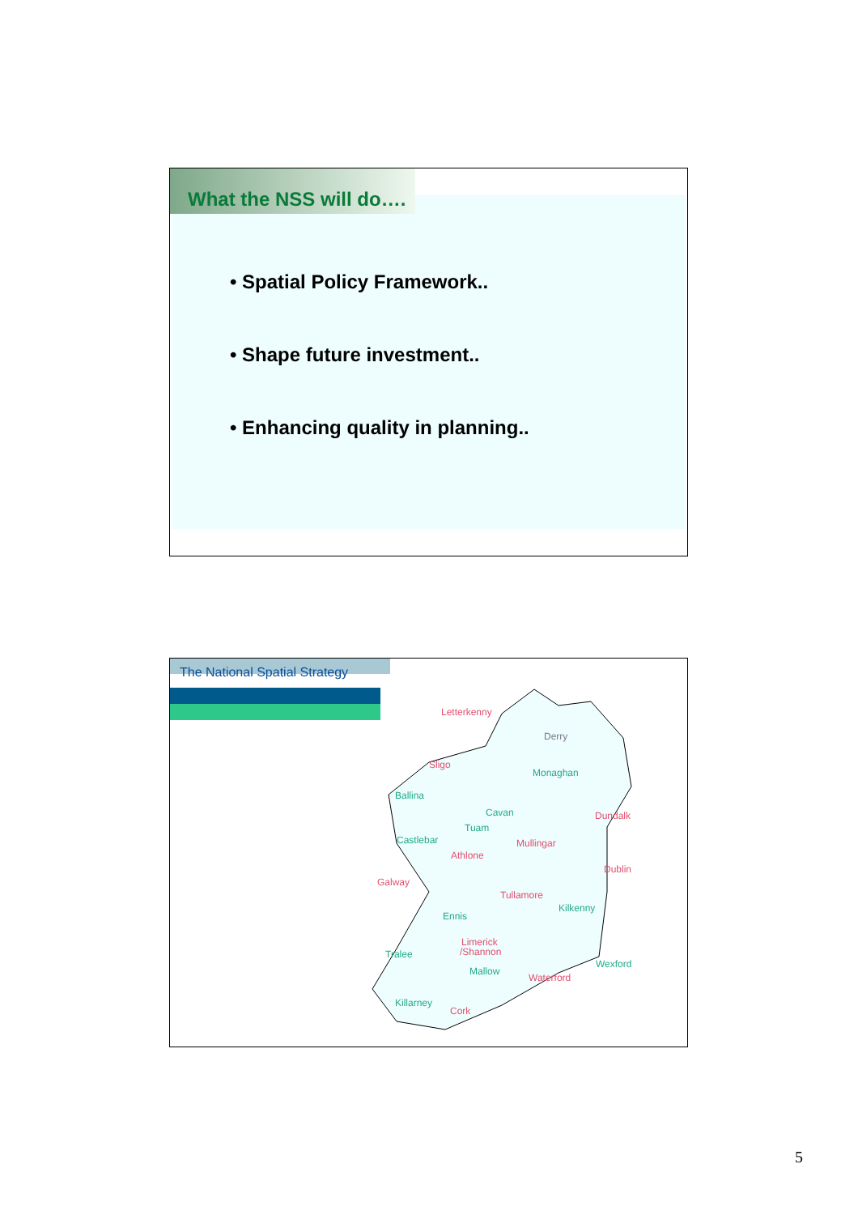What the NSS will do….
• Spatial Policy Framework..
• Shape future investment..
• Enhancing quality in planning..
The National Spatial Strategy
Letterkenny
Derry
Sligo
Monaghan
Ballina
Cavan
Dundalk
Tuam
Castlebar
Mullingar
Athlone
Dublin
Galway
Tullamore
Kilkenny
Ennis
Limerick
/Shannon
Tralee
Wexford
Mallow
Waterford
Killarney
Cork
5